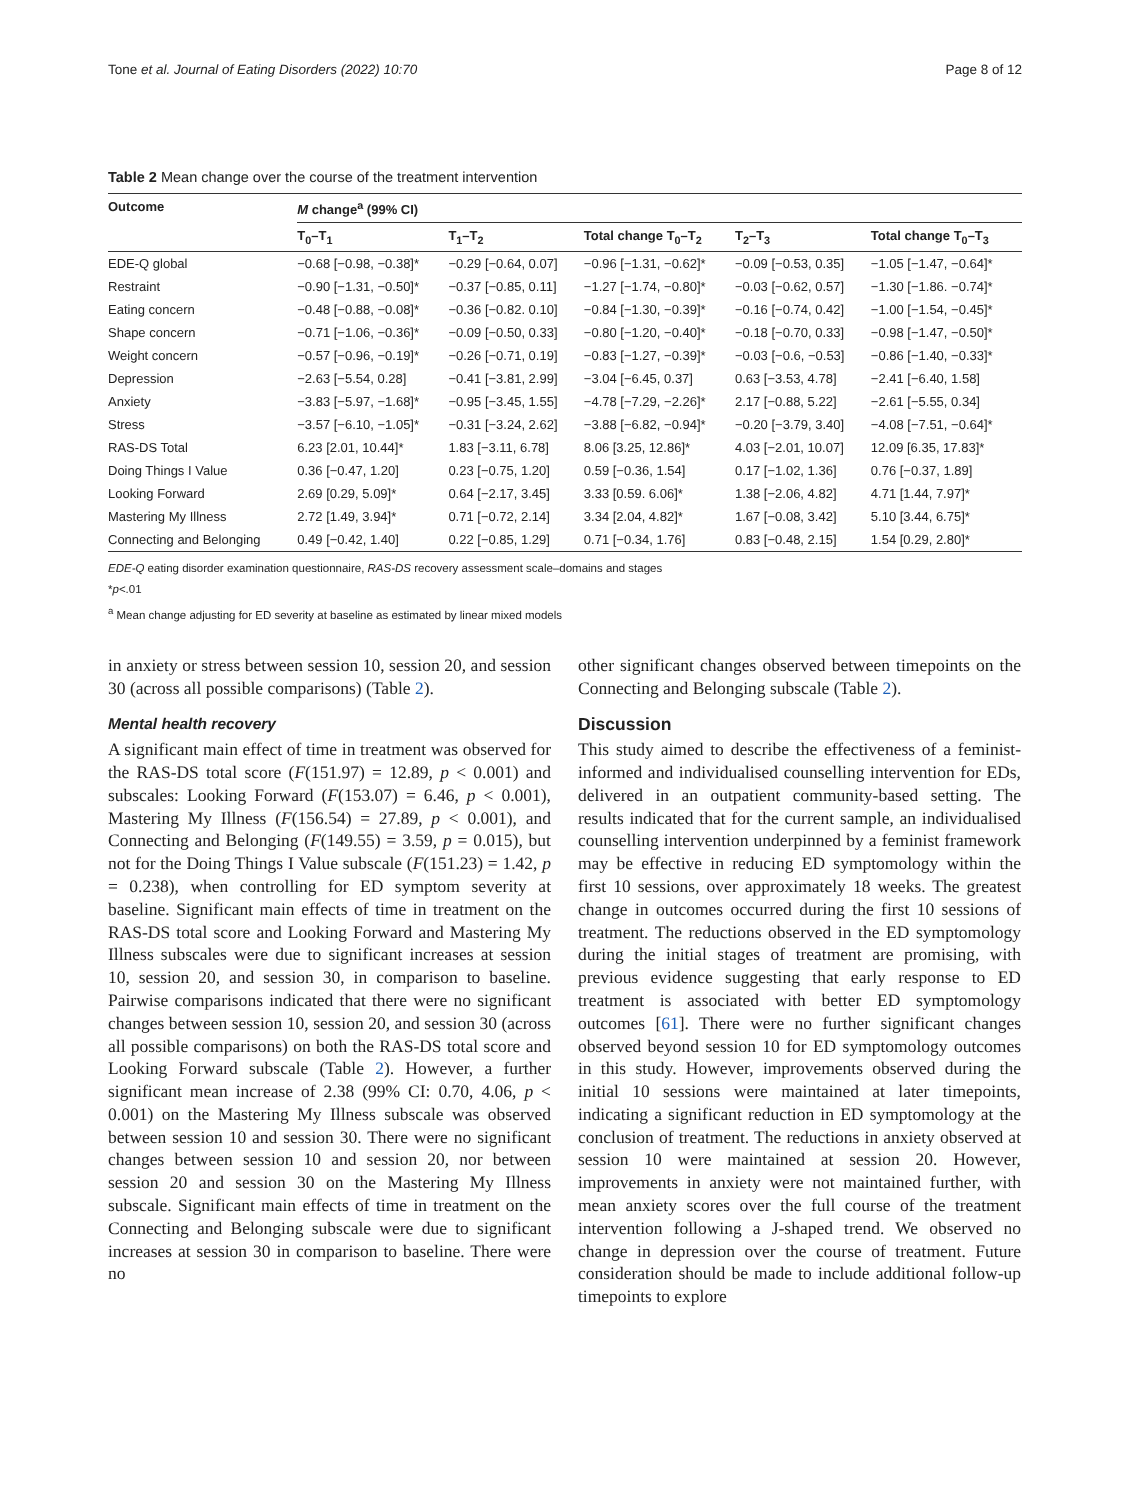Tone et al. Journal of Eating Disorders (2022) 10:70 Page 8 of 12
Table 2 Mean change over the course of the treatment intervention
| Outcome | M change<sup>a</sup> (99% CI) | | | | |
| --- | --- | --- | --- | --- | --- |
| | T<sub>0</sub>–T<sub>1</sub> | T<sub>1</sub>–T<sub>2</sub> | Total change T<sub>0</sub>–T<sub>2</sub> | T<sub>2</sub>–T<sub>3</sub> | Total change T<sub>0</sub>–T<sub>3</sub> |
| EDE-Q global | −0.68 [−0.98, −0.38]* | −0.29 [−0.64, 0.07] | −0.96 [−1.31, −0.62]* | −0.09 [−0.53, 0.35] | −1.05 [−1.47, −0.64]* |
| Restraint | −0.90 [−1.31, −0.50]* | −0.37 [−0.85, 0.11] | −1.27 [−1.74, −0.80]* | −0.03 [−0.62, 0.57] | −1.30 [−1.86. −0.74]* |
| Eating concern | −0.48 [−0.88, −0.08]* | −0.36 [−0.82. 0.10] | −0.84 [−1.30, −0.39]* | −0.16 [−0.74, 0.42] | −1.00 [−1.54, −0.45]* |
| Shape concern | −0.71 [−1.06, −0.36]* | −0.09 [−0.50, 0.33] | −0.80 [−1.20, −0.40]* | −0.18 [−0.70, 0.33] | −0.98 [−1.47, −0.50]* |
| Weight concern | −0.57 [−0.96, −0.19]* | −0.26 [−0.71, 0.19] | −0.83 [−1.27, −0.39]* | −0.03 [−0.6, −0.53] | −0.86 [−1.40, −0.33]* |
| Depression | −2.63 [−5.54, 0.28] | −0.41 [−3.81, 2.99] | −3.04 [−6.45, 0.37] | 0.63 [−3.53, 4.78] | −2.41 [−6.40, 1.58] |
| Anxiety | −3.83 [−5.97, −1.68]* | −0.95 [−3.45, 1.55] | −4.78 [−7.29, −2.26]* | 2.17 [−0.88, 5.22] | −2.61 [−5.55, 0.34] |
| Stress | −3.57 [−6.10, −1.05]* | −0.31 [−3.24, 2.62] | −3.88 [−6.82, −0.94]* | −0.20 [−3.79, 3.40] | −4.08 [−7.51, −0.64]* |
| RAS-DS Total | 6.23 [2.01, 10.44]* | 1.83 [−3.11, 6.78] | 8.06 [3.25, 12.86]* | 4.03 [−2.01, 10.07] | 12.09 [6.35, 17.83]* |
| Doing Things I Value | 0.36 [−0.47, 1.20] | 0.23 [−0.75, 1.20] | 0.59 [−0.36, 1.54] | 0.17 [−1.02, 1.36] | 0.76 [−0.37, 1.89] |
| Looking Forward | 2.69 [0.29, 5.09]* | 0.64 [−2.17, 3.45] | 3.33 [0.59. 6.06]* | 1.38 [−2.06, 4.82] | 4.71 [1.44, 7.97]* |
| Mastering My Illness | 2.72 [1.49, 3.94]* | 0.71 [−0.72, 2.14] | 3.34 [2.04, 4.82]* | 1.67 [−0.08, 3.42] | 5.10 [3.44, 6.75]* |
| Connecting and Belonging | 0.49 [−0.42, 1.40] | 0.22 [−0.85, 1.29] | 0.71 [−0.34, 1.76] | 0.83 [−0.48, 2.15] | 1.54 [0.29, 2.80]* |
EDE-Q eating disorder examination questionnaire, RAS-DS recovery assessment scale–domains and stages
*p<.01
<sup>a</sup> Mean change adjusting for ED severity at baseline as estimated by linear mixed models
in anxiety or stress between session 10, session 20, and session 30 (across all possible comparisons) (Table 2).
Mental health recovery
A significant main effect of time in treatment was observed for the RAS-DS total score (F(151.97) = 12.89, p < 0.001) and subscales: Looking Forward (F(153.07) = 6.46, p < 0.001), Mastering My Illness (F(156.54) = 27.89, p < 0.001), and Connecting and Belonging (F(149.55) = 3.59, p = 0.015), but not for the Doing Things I Value subscale (F(151.23) = 1.42, p = 0.238), when controlling for ED symptom severity at baseline. Significant main effects of time in treatment on the RAS-DS total score and Looking Forward and Mastering My Illness subscales were due to significant increases at session 10, session 20, and session 30, in comparison to baseline. Pairwise comparisons indicated that there were no significant changes between session 10, session 20, and session 30 (across all possible comparisons) on both the RAS-DS total score and Looking Forward subscale (Table 2). However, a further significant mean increase of 2.38 (99% CI: 0.70, 4.06, p < 0.001) on the Mastering My Illness subscale was observed between session 10 and session 30. There were no significant changes between session 10 and session 20, nor between session 20 and session 30 on the Mastering My Illness subscale. Significant main effects of time in treatment on the Connecting and Belonging subscale were due to significant increases at session 30 in comparison to baseline. There were no
other significant changes observed between timepoints on the Connecting and Belonging subscale (Table 2).
Discussion
This study aimed to describe the effectiveness of a feminist-informed and individualised counselling intervention for EDs, delivered in an outpatient community-based setting. The results indicated that for the current sample, an individualised counselling intervention underpinned by a feminist framework may be effective in reducing ED symptomology within the first 10 sessions, over approximately 18 weeks. The greatest change in outcomes occurred during the first 10 sessions of treatment. The reductions observed in the ED symptomology during the initial stages of treatment are promising, with previous evidence suggesting that early response to ED treatment is associated with better ED symptomology outcomes [61]. There were no further significant changes observed beyond session 10 for ED symptomology outcomes in this study. However, improvements observed during the initial 10 sessions were maintained at later timepoints, indicating a significant reduction in ED symptomology at the conclusion of treatment. The reductions in anxiety observed at session 10 were maintained at session 20. However, improvements in anxiety were not maintained further, with mean anxiety scores over the full course of the treatment intervention following a J-shaped trend. We observed no change in depression over the course of treatment. Future consideration should be made to include additional follow-up timepoints to explore